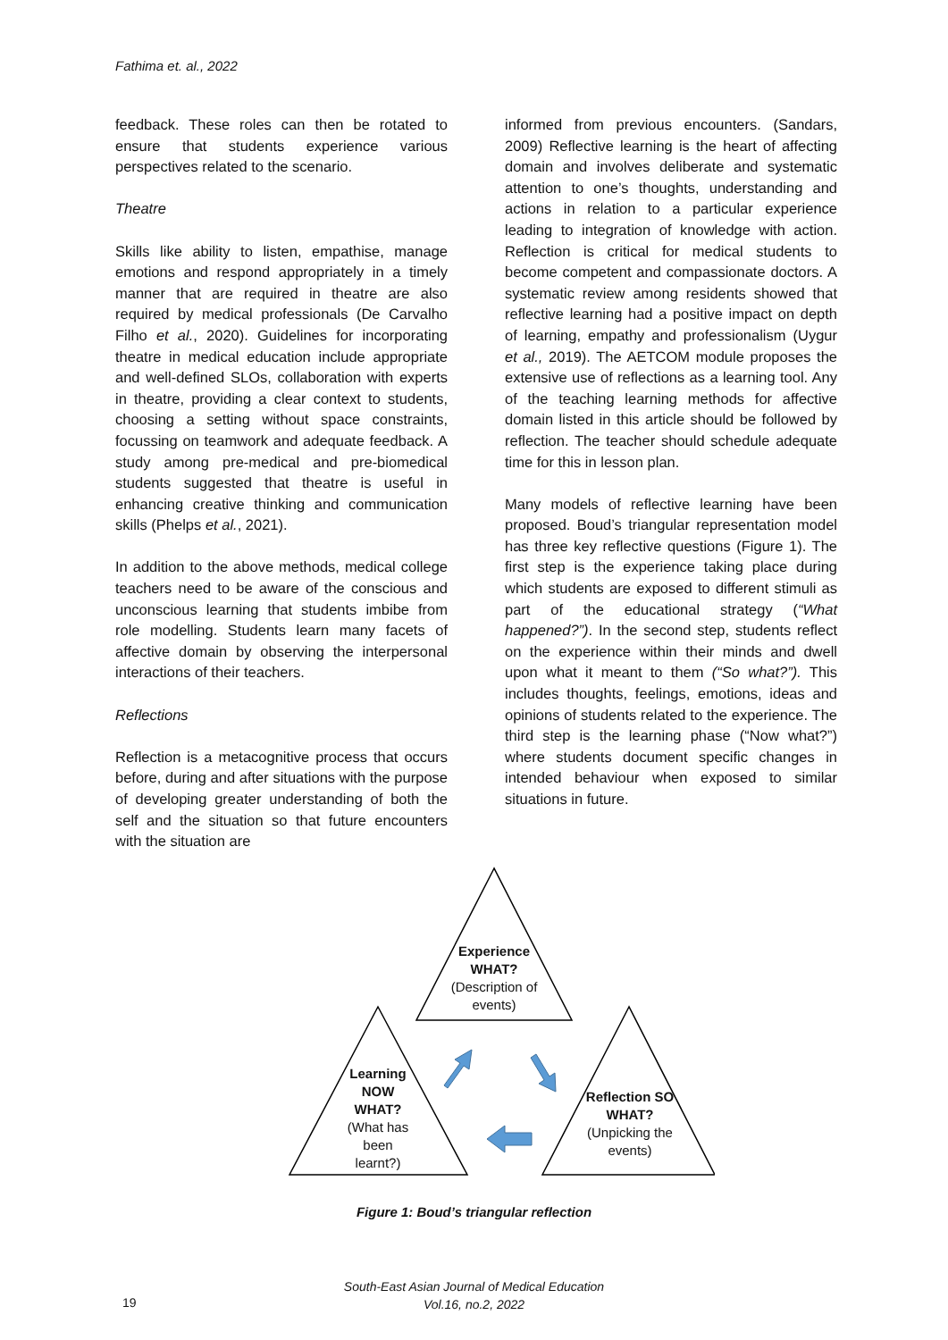Fathima et. al., 2022
feedback. These roles can then be rotated to ensure that students experience various perspectives related to the scenario.
Theatre
Skills like ability to listen, empathise, manage emotions and respond appropriately in a timely manner that are required in theatre are also required by medical professionals (De Carvalho Filho et al., 2020). Guidelines for incorporating theatre in medical education include appropriate and well-defined SLOs, collaboration with experts in theatre, providing a clear context to students, choosing a setting without space constraints, focussing on teamwork and adequate feedback. A study among pre-medical and pre-biomedical students suggested that theatre is useful in enhancing creative thinking and communication skills (Phelps et al., 2021).
In addition to the above methods, medical college teachers need to be aware of the conscious and unconscious learning that students imbibe from role modelling. Students learn many facets of affective domain by observing the interpersonal interactions of their teachers.
Reflections
Reflection is a metacognitive process that occurs before, during and after situations with the purpose of developing greater understanding of both the self and the situation so that future encounters with the situation are
informed from previous encounters. (Sandars, 2009) Reflective learning is the heart of affecting domain and involves deliberate and systematic attention to one’s thoughts, understanding and actions in relation to a particular experience leading to integration of knowledge with action. Reflection is critical for medical students to become competent and compassionate doctors. A systematic review among residents showed that reflective learning had a positive impact on depth of learning, empathy and professionalism (Uygur et al., 2019). The AETCOM module proposes the extensive use of reflections as a learning tool. Any of the teaching learning methods for affective domain listed in this article should be followed by reflection. The teacher should schedule adequate time for this in lesson plan.
Many models of reflective learning have been proposed. Boud’s triangular representation model has three key reflective questions (Figure 1). The first step is the experience taking place during which students are exposed to different stimuli as part of the educational strategy (“What happened?”). In the second step, students reflect on the experience within their minds and dwell upon what it meant to them (“So what?”). This includes thoughts, feelings, emotions, ideas and opinions of students related to the experience. The third step is the learning phase (“Now what?”) where students document specific changes in intended behaviour when exposed to similar situations in future.
Experience
WHAT?
(Description of events)
Learning NOW WHAT?
(What has been learnt?)
Reflection SO WHAT?
(Unpicking the events)
Figure 1: Boud’s triangular reflection
South-East Asian Journal of Medical Education
Vol.16, no.2, 2022
19